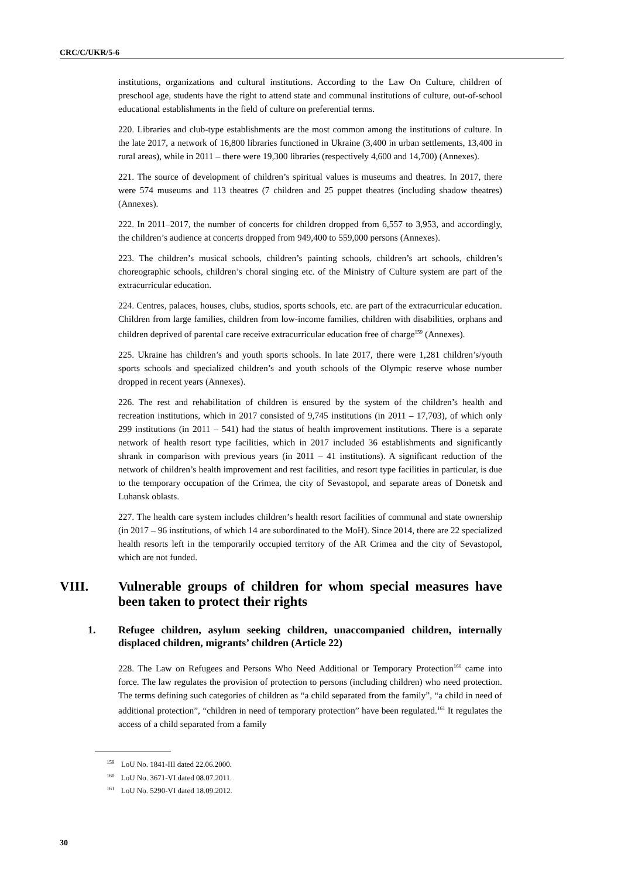CRC/C/UKR/5-6
institutions, organizations and cultural institutions. According to the Law On Culture, children of preschool age, students have the right to attend state and communal institutions of culture, out-of-school educational establishments in the field of culture on preferential terms.
220. Libraries and club-type establishments are the most common among the institutions of culture. In the late 2017, a network of 16,800 libraries functioned in Ukraine (3,400 in urban settlements, 13,400 in rural areas), while in 2011 – there were 19,300 libraries (respectively 4,600 and 14,700) (Annexes).
221. The source of development of children’s spiritual values is museums and theatres. In 2017, there were 574 museums and 113 theatres (7 children and 25 puppet theatres (including shadow theatres) (Annexes).
222. In 2011–2017, the number of concerts for children dropped from 6,557 to 3,953, and accordingly, the children’s audience at concerts dropped from 949,400 to 559,000 persons (Annexes).
223. The children’s musical schools, children’s painting schools, children’s art schools, children’s choreographic schools, children’s choral singing etc. of the Ministry of Culture system are part of the extracurricular education.
224. Centres, palaces, houses, clubs, studios, sports schools, etc. are part of the extracurricular education. Children from large families, children from low-income families, children with disabilities, orphans and children deprived of parental care receive extracurricular education free of charge<sup>159</sup> (Annexes).
225. Ukraine has children’s and youth sports schools. In late 2017, there were 1,281 children’s/youth sports schools and specialized children’s and youth schools of the Olympic reserve whose number dropped in recent years (Annexes).
226. The rest and rehabilitation of children is ensured by the system of the children’s health and recreation institutions, which in 2017 consisted of 9,745 institutions (in 2011 – 17,703), of which only 299 institutions (in 2011 – 541) had the status of health improvement institutions. There is a separate network of health resort type facilities, which in 2017 included 36 establishments and significantly shrank in comparison with previous years (in 2011 – 41 institutions). A significant reduction of the network of children’s health improvement and rest facilities, and resort type facilities in particular, is due to the temporary occupation of the Crimea, the city of Sevastopol, and separate areas of Donetsk and Luhansk oblasts.
227. The health care system includes children’s health resort facilities of communal and state ownership (in 2017 – 96 institutions, of which 14 are subordinated to the MoH). Since 2014, there are 22 specialized health resorts left in the temporarily occupied territory of the AR Crimea and the city of Sevastopol, which are not funded.
VIII. Vulnerable groups of children for whom special measures have been taken to protect their rights
1. Refugee children, asylum seeking children, unaccompanied children, internally displaced children, migrants’ children (Article 22)
228. The Law on Refugees and Persons Who Need Additional or Temporary Protection<sup>160</sup> came into force. The law regulates the provision of protection to persons (including children) who need protection. The terms defining such categories of children as “a child separated from the family”, “a child in need of additional protection”, “children in need of temporary protection” have been regulated.<sup>161</sup> It regulates the access of a child separated from a family
<sup>159</sup> LoU No. 1841-III dated 22.06.2000.
<sup>160</sup> LoU No. 3671-VI dated 08.07.2011.
<sup>161</sup> LoU No. 5290-VI dated 18.09.2012.
30